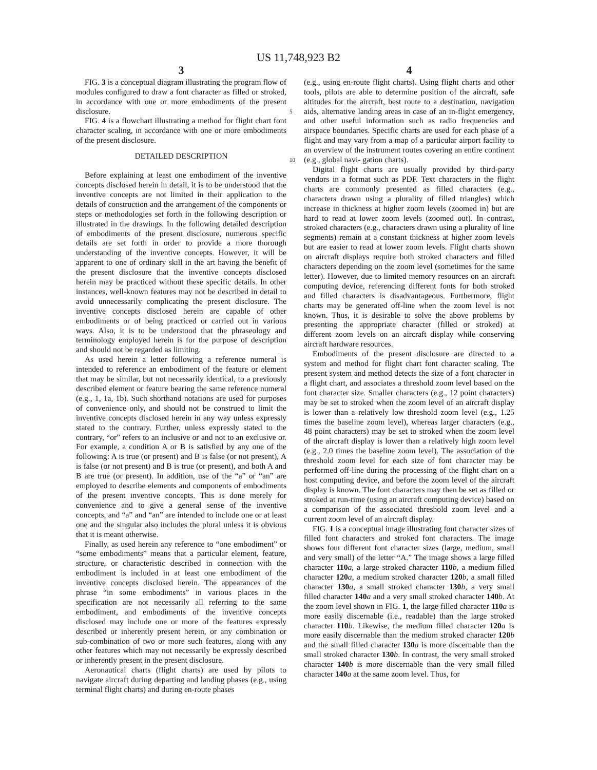US 11,748,923 B2
3
FIG. 3 is a conceptual diagram illustrating the program flow of modules configured to draw a font character as filled or stroked, in accordance with one or more embodiments of the present disclosure.
FIG. 4 is a flowchart illustrating a method for flight chart font character scaling, in accordance with one or more embodiments of the present disclosure.
DETAILED DESCRIPTION
Before explaining at least one embodiment of the inventive concepts disclosed herein in detail, it is to be understood that the inventive concepts are not limited in their application to the details of construction and the arrangement of the components or steps or methodologies set forth in the following description or illustrated in the drawings. In the following detailed description of embodiments of the present disclosure, numerous specific details are set forth in order to provide a more thorough understanding of the inventive concepts. However, it will be apparent to one of ordinary skill in the art having the benefit of the present disclosure that the inventive concepts disclosed herein may be practiced without these specific details. In other instances, well-known features may not be described in detail to avoid unnecessarily complicating the present disclosure. The inventive concepts disclosed herein are capable of other embodiments or of being practiced or carried out in various ways. Also, it is to be understood that the phraseology and terminology employed herein is for the purpose of description and should not be regarded as limiting.
As used herein a letter following a reference numeral is intended to reference an embodiment of the feature or element that may be similar, but not necessarily identical, to a previously described element or feature bearing the same reference numeral (e.g., 1, 1a, 1b). Such shorthand notations are used for purposes of convenience only, and should not be construed to limit the inventive concepts disclosed herein in any way unless expressly stated to the contrary. Further, unless expressly stated to the contrary, “or” refers to an inclusive or and not to an exclusive or. For example, a condition A or B is satisfied by any one of the following: A is true (or present) and B is false (or not present), A is false (or not present) and B is true (or present), and both A and B are true (or present). In addition, use of the “a” or “an” are employed to describe elements and components of embodiments of the present inventive concepts. This is done merely for convenience and to give a general sense of the inventive concepts, and “a” and “an” are intended to include one or at least one and the singular also includes the plural unless it is obvious that it is meant otherwise.
Finally, as used herein any reference to “one embodiment” or “some embodiments” means that a particular element, feature, structure, or characteristic described in connection with the embodiment is included in at least one embodiment of the inventive concepts disclosed herein. The appearances of the phrase “in some embodiments” in various places in the specification are not necessarily all referring to the same embodiment, and embodiments of the inventive concepts disclosed may include one or more of the features expressly described or inherently present herein, or any combination or sub-combination of two or more such features, along with any other features which may not necessarily be expressly described or inherently present in the present disclosure.
Aeronautical charts (flight charts) are used by pilots to navigate aircraft during departing and landing phases (e.g., using terminal flight charts) and during en-route phases
4
(e.g., using en-route flight charts). Using flight charts and other tools, pilots are able to determine position of the aircraft, safe altitudes for the aircraft, best route to a destination, navigation aids, alternative landing areas in case of 5 an in-flight emergency, and other useful information such as radio frequencies and airspace boundaries. Specific charts are used for each phase of a flight and may vary from a map of a particular airport facility to an overview of the instrument routes covering an entire continent (e.g., global navi- 10 gation charts).
Digital flight charts are usually provided by third-party vendors in a format such as PDF. Text characters in the flight charts are commonly presented as filled characters (e.g., characters drawn using a plurality of filled triangles) which increase in thickness at higher zoom levels (zoomed in) but are hard to read at lower zoom levels (zoomed out). In contrast, stroked characters (e.g., characters drawn using a plurality of line segments) remain at a constant thickness at higher zoom levels but are easier to read at lower zoom levels. Flight charts shown on aircraft displays require both stroked characters and filled characters depending on the zoom level (sometimes for the same letter). However, due to limited memory resources on an aircraft computing device, referencing different fonts for both stroked and filled characters is disadvantageous. Furthermore, flight charts may be generated off-line when the zoom level is not known. Thus, it is desirable to solve the above problems by presenting the appropriate character (filled or stroked) at different zoom levels on an aircraft display while conserving aircraft hardware resources.
Embodiments of the present disclosure are directed to a system and method for flight chart font character scaling. The present system and method detects the size of a font character in a flight chart, and associates a threshold zoom level based on the font character size. Smaller characters (e.g., 12 point characters) may be set to stroked when the zoom level of an aircraft display is lower than a relatively low threshold zoom level (e.g., 1.25 times the baseline zoom level), whereas larger characters (e.g., 48 point characters) may be set to stroked when the zoom level of the aircraft display is lower than a relatively high zoom level (e.g., 2.0 times the baseline zoom level). The association of the threshold zoom level for each size of font character may be performed off-line during the processing of the flight chart on a host computing device, and before the zoom level of the aircraft display is known. The font characters may then be set as filled or stroked at run-time (using an aircraft computing device) based on a comparison of the associated threshold zoom level and a current zoom level of an aircraft display.
FIG. 1 is a conceptual image illustrating font character sizes of filled font characters and stroked font characters. The image shows four different font character sizes (large, medium, small and very small) of the letter “A.” The image shows a large filled character 110 a, a large stroked character 110 b, a medium filled character 120 a, a medium stroked character 120 b, a small filled character 130 a, a small stroked character 130 b, a very small filled character 140 a and a very small stroked character 140 b. At the zoom level shown in FIG. 1, the large filled character 110 a is more easily discernable (i.e., readable) than the large stroked character 110 b. Likewise, the medium filled character 120 a is more easily discernable than the medium stroked character 120 b and the small filled character 130 a is more discernable than the small stroked character 130 b. In contrast, the very small stroked character 140 b is more discernable than the very small filled character 140 a at the same zoom level. Thus, for